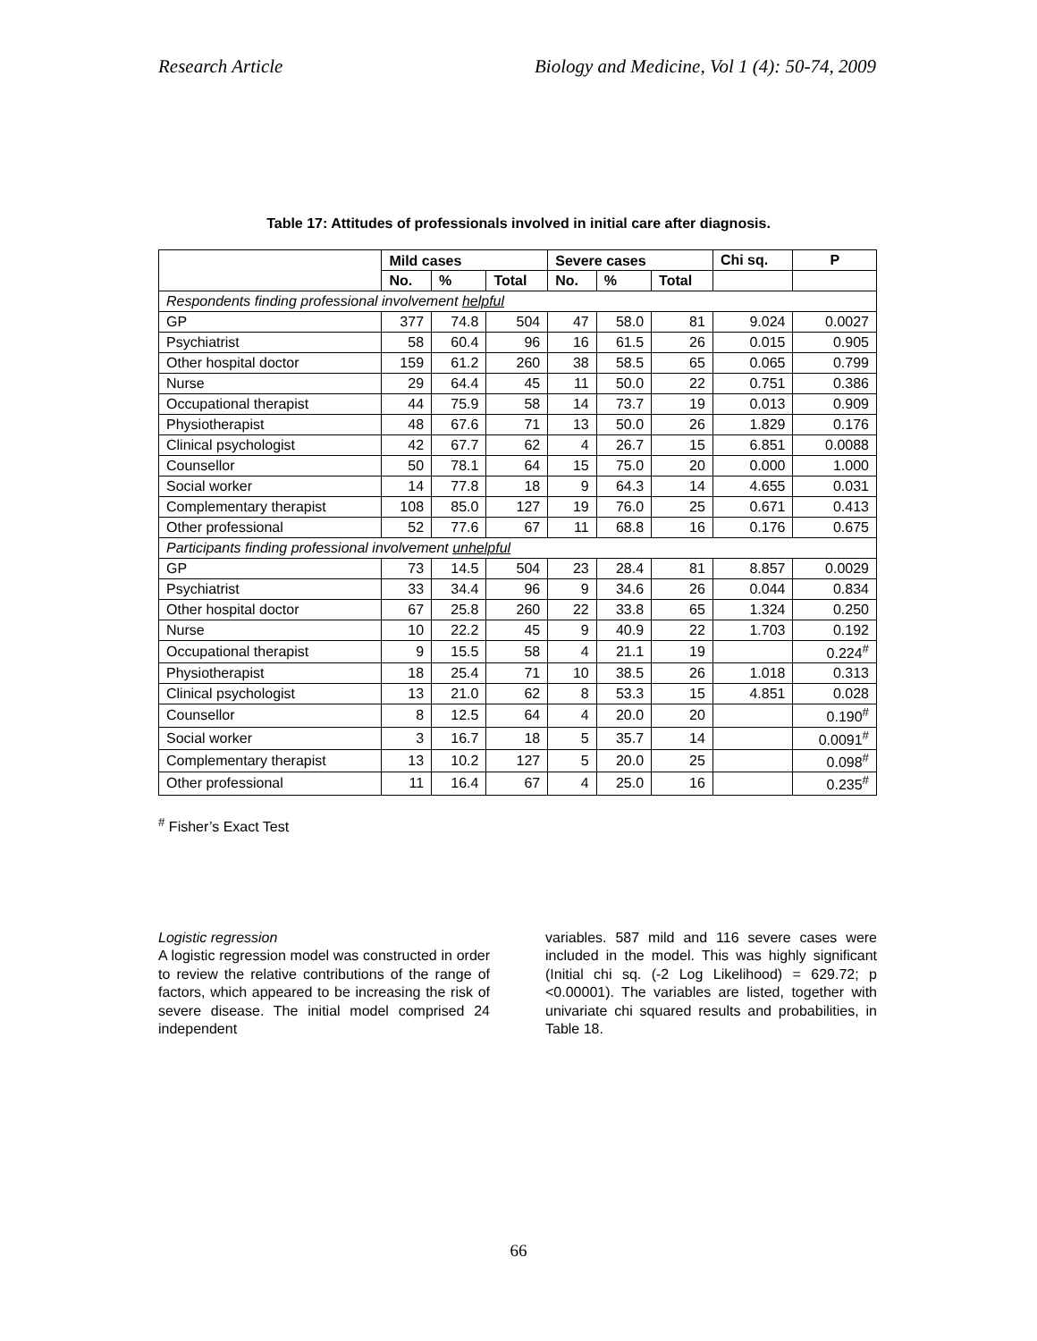Research Article Biology and Medicine, Vol 1 (4): 50-74, 2009
Table 17: Attitudes of professionals involved in initial care after diagnosis.
| | Mild cases | | | Severe cases | | | Chi sq. | P |
| --- | --- | --- | --- | --- | --- | --- | --- | --- |
| | No. | % | Total | No. | % | Total | | |
| Respondents finding professional involvement helpful | | | | | | | | |
| GP | 377 | 74.8 | 504 | 47 | 58.0 | 81 | 9.024 | 0.0027 |
| Psychiatrist | 58 | 60.4 | 96 | 16 | 61.5 | 26 | 0.015 | 0.905 |
| Other hospital doctor | 159 | 61.2 | 260 | 38 | 58.5 | 65 | 0.065 | 0.799 |
| Nurse | 29 | 64.4 | 45 | 11 | 50.0 | 22 | 0.751 | 0.386 |
| Occupational therapist | 44 | 75.9 | 58 | 14 | 73.7 | 19 | 0.013 | 0.909 |
| Physiotherapist | 48 | 67.6 | 71 | 13 | 50.0 | 26 | 1.829 | 0.176 |
| Clinical psychologist | 42 | 67.7 | 62 | 4 | 26.7 | 15 | 6.851 | 0.0088 |
| Counsellor | 50 | 78.1 | 64 | 15 | 75.0 | 20 | 0.000 | 1.000 |
| Social worker | 14 | 77.8 | 18 | 9 | 64.3 | 14 | 4.655 | 0.031 |
| Complementary therapist | 108 | 85.0 | 127 | 19 | 76.0 | 25 | 0.671 | 0.413 |
| Other professional | 52 | 77.6 | 67 | 11 | 68.8 | 16 | 0.176 | 0.675 |
| Participants finding professional involvement unhelpful | | | | | | | | |
| GP | 73 | 14.5 | 504 | 23 | 28.4 | 81 | 8.857 | 0.0029 |
| Psychiatrist | 33 | 34.4 | 96 | 9 | 34.6 | 26 | 0.044 | 0.834 |
| Other hospital doctor | 67 | 25.8 | 260 | 22 | 33.8 | 65 | 1.324 | 0.250 |
| Nurse | 10 | 22.2 | 45 | 9 | 40.9 | 22 | 1.703 | 0.192 |
| Occupational therapist | 9 | 15.5 | 58 | 4 | 21.1 | 19 | | 0.224<sup>#</sup> |
| Physiotherapist | 18 | 25.4 | 71 | 10 | 38.5 | 26 | 1.018 | 0.313 |
| Clinical psychologist | 13 | 21.0 | 62 | 8 | 53.3 | 15 | 4.851 | 0.028 |
| Counsellor | 8 | 12.5 | 64 | 4 | 20.0 | 20 | | 0.190<sup>#</sup> |
| Social worker | 3 | 16.7 | 18 | 5 | 35.7 | 14 | | 0.0091<sup>#</sup> |
| Complementary therapist | 13 | 10.2 | 127 | 5 | 20.0 | 25 | | 0.098<sup>#</sup> |
| Other professional | 11 | 16.4 | 67 | 4 | 25.0 | 16 | | 0.235<sup>#</sup> |
<sup>#</sup> Fisher’s Exact Test
Logistic regression
A logistic regression model was constructed in order to review the relative contributions of the range of factors, which appeared to be increasing the risk of severe disease. The initial model comprised 24 independent
variables. 587 mild and 116 severe cases were included in the model. This was highly significant (Initial chi sq. (-2 Log Likelihood) = 629.72; p <0.00001). The variables are listed, together with univariate chi squared results and probabilities, in Table 18.
66